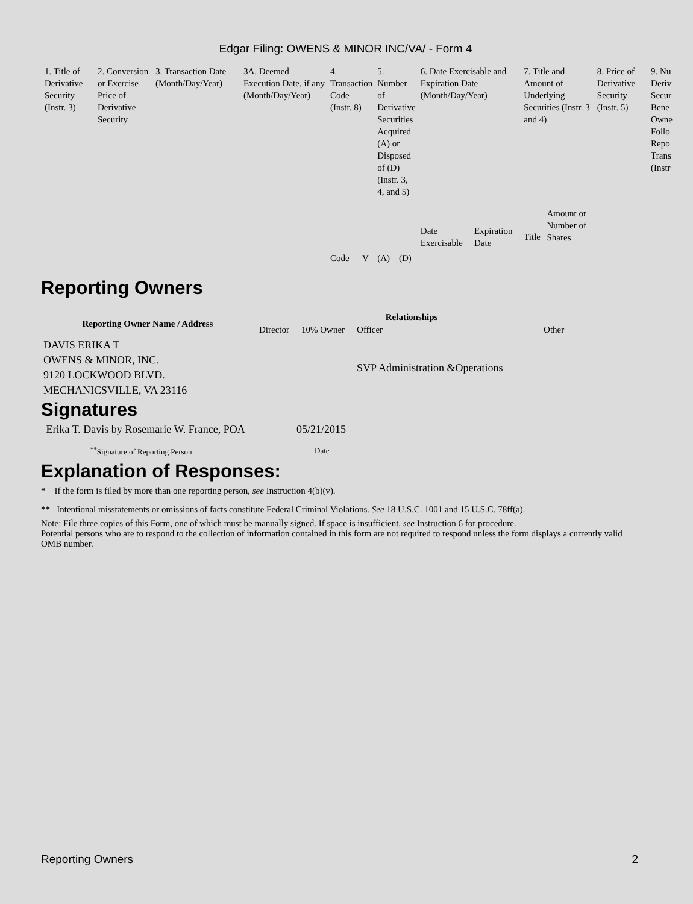Edgar Filing: OWENS & MINOR INC/VA/ - Form 4
| 1. Title of Derivative Security (Instr. 3) | 2. Conversion or Exercise Price of Derivative Security | 3. Transaction Date (Month/Day/Year) | 3A. Deemed Execution Date, if any (Month/Day/Year) | 4. Transaction Code (Instr. 8) | | 5. Number of Derivative Securities Acquired (A) or Disposed of (D) (Instr. 3, 4, and 5) | | 6. Date Exercisable and Expiration Date (Month/Day/Year) | | 7. Title and Amount of Underlying Securities (Instr. 3 and 4) | | 8. Price of Derivative Security (Instr. 5) | 9. Nu Deriv Secur Bene Owne Follo Repo Trans (Instr |
| --- | --- | --- | --- | --- | --- | --- | --- | --- | --- | --- | --- | --- | --- |
| | | | | Code | V | (A) | (D) | Date Exercisable | Expiration Date | Title | Amount or Number of Shares | | |
Reporting Owners
| Reporting Owner Name / Address | Relationships | | | |
| --- | --- | --- | --- | --- |
| | Director | 10% Owner | Officer | Other |
| DAVIS ERIKA T OWENS & MINOR, INC. 9120 LOCKWOOD BLVD. MECHANICSVILLE, VA 23116 | | | SVP Administration &Operations | |
Signatures
| Erika T. Davis by Rosemarie W. France, POA | 05/21/2015 |
| <sup>**</sup> Signature of Reporting Person | Date |
Explanation of Responses:
* If the form is filed by more than one reporting person, see Instruction 4(b)(v).
** Intentional misstatements or omissions of facts constitute Federal Criminal Violations. See 18 U.S.C. 1001 and 15 U.S.C. 78ff(a).
Note: File three copies of this Form, one of which must be manually signed. If space is insufficient, see Instruction 6 for procedure.
Potential persons who are to respond to the collection of information contained in this form are not required to respond unless the form displays a currently valid OMB number.
Reporting Owners 2